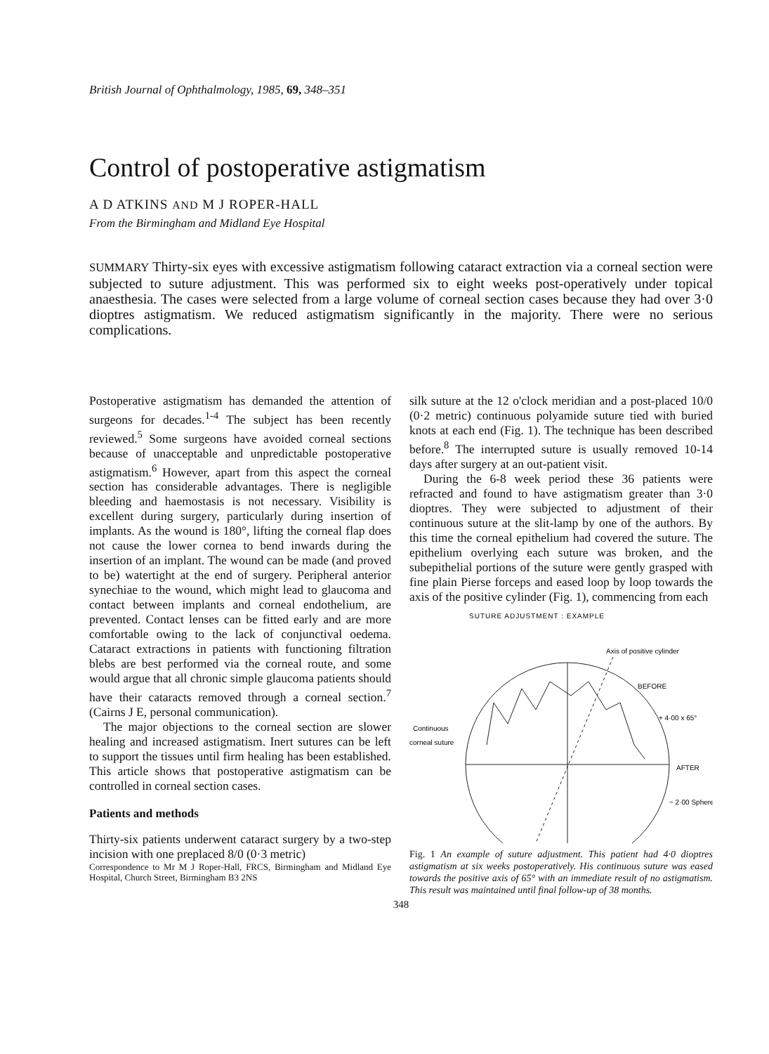British Journal of Ophthalmology, 1985, 69, 348–351
Control of postoperative astigmatism
A D ATKINS AND M J ROPER-HALL
From the Birmingham and Midland Eye Hospital
SUMMARY Thirty-six eyes with excessive astigmatism following cataract extraction via a corneal section were subjected to suture adjustment. This was performed six to eight weeks post-operatively under topical anaesthesia. The cases were selected from a large volume of corneal section cases because they had over 3·0 dioptres astigmatism. We reduced astigmatism significantly in the majority. There were no serious complications.
Postoperative astigmatism has demanded the attention of surgeons for decades.<sup>1-4</sup> The subject has been recently reviewed.<sup>5</sup> Some surgeons have avoided corneal sections because of unacceptable and unpredictable postoperative astigmatism.<sup>6</sup> However, apart from this aspect the corneal section has considerable advantages. There is negligible bleeding and haemostasis is not necessary. Visibility is excellent during surgery, particularly during insertion of implants. As the wound is 180°, lifting the corneal flap does not cause the lower cornea to bend inwards during the insertion of an implant. The wound can be made (and proved to be) watertight at the end of surgery. Peripheral anterior synechiae to the wound, which might lead to glaucoma and contact between implants and corneal endothelium, are prevented. Contact lenses can be fitted early and are more comfortable owing to the lack of conjunctival oedema. Cataract extractions in patients with functioning filtration blebs are best performed via the corneal route, and some would argue that all chronic simple glaucoma patients should have their cataracts removed through a corneal section.<sup>7</sup> (Cairns J E, personal communication).
The major objections to the corneal section are slower healing and increased astigmatism. Inert sutures can be left to support the tissues until firm healing has been established. This article shows that postoperative astigmatism can be controlled in corneal section cases.
Patients and methods
Thirty-six patients underwent cataract surgery by a two-step incision with one preplaced 8/0 (0·3 metric)
Correspondence to Mr M J Roper-Hall, FRCS, Birmingham and Midland Eye Hospital, Church Street, Birmingham B3 2NS
silk suture at the 12 o'clock meridian and a post-placed 10/0 (0·2 metric) continuous polyamide suture tied with buried knots at each end (Fig. 1). The technique has been described before.<sup>8</sup> The interrupted suture is usually removed 10-14 days after surgery at an out-patient visit.
During the 6-8 week period these 36 patients were refracted and found to have astigmatism greater than 3·0 dioptres. They were subjected to adjustment of their continuous suture at the slit-lamp by one of the authors. By this time the corneal epithelium had covered the suture. The epithelium overlying each suture was broken, and the subepithelial portions of the suture were gently grasped with fine plain Pierse forceps and eased loop by loop towards the axis of the positive cylinder (Fig. 1), commencing from each
SUTURE ADJUSTMENT : EXAMPLE
Axis of positive cylinder
BEFORE
+ 4·00 x 65°
Continuous
corneal suture
AFTER
− 2·00 Sphere
Fig. 1 An example of suture adjustment. This patient had 4·0 dioptres astigmatism at six weeks postoperatively. His continuous suture was eased towards the positive axis of 65° with an immediate result of no astigmatism. This result was maintained until final follow-up of 38 months.
348